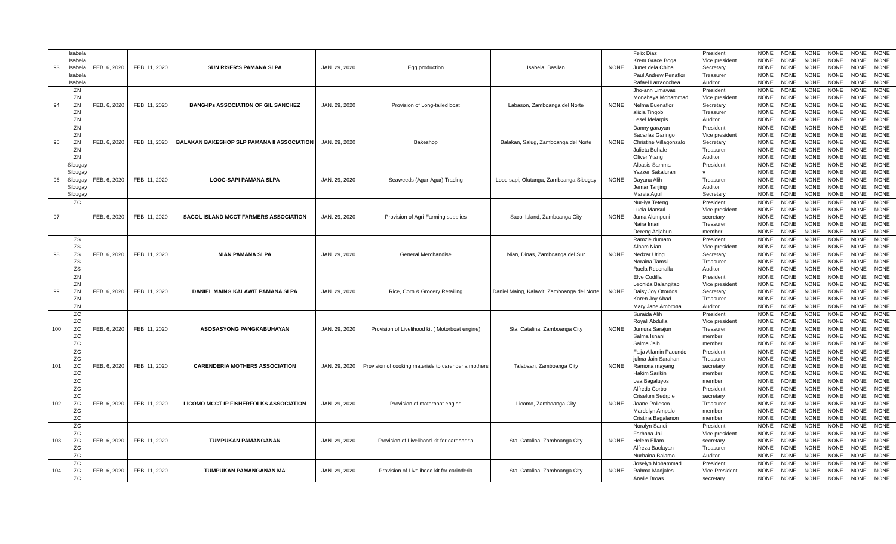| 93 | Isabela | FEB. 6, 2020 | FEB. 11, 2020 | SUN RISER'S PAMANA SLPA | JAN. 29, 2020 | Egg production | Isabela, Basilan | NONE | Felix Diaz | President | NONE | NONE | NONE | NONE | NONE | NONE |
| | Isabela | | | | | | | | Krem Grace Boga | Vice president | NONE | NONE | NONE | NONE | NONE | NONE |
| | Isabela | | | | | | | | Junet dela China | Secretary | NONE | NONE | NONE | NONE | NONE | NONE |
| | Isabela | | | | | | | | Paul Andrew Penaflor | Treasurer | NONE | NONE | NONE | NONE | NONE | NONE |
| | Isabela | | | | | | | | Rafael Larracochea | Auditor | NONE | NONE | NONE | NONE | NONE | NONE |
| 94 | ZN | FEB. 6, 2020 | FEB. 11, 2020 | BANG-IPs ASSOCIATION OF GIL SANCHEZ | JAN. 29, 2020 | Provision of Long-tailed boat | Labason, Zamboanga del Norte | NONE | Jho-ann Limawas | President | NONE | NONE | NONE | NONE | NONE | NONE |
| | ZN | | | | | | | | Monahaya Mohammad | Vice president | NONE | NONE | NONE | NONE | NONE | NONE |
| | ZN | | | | | | | | Nelma Buenaflor | Secretary | NONE | NONE | NONE | NONE | NONE | NONE |
| | ZN | | | | | | | | alicia Tingob | Treasurer | NONE | NONE | NONE | NONE | NONE | NONE |
| | ZN | | | | | | | | Lesel Melarpis | Auditor | NONE | NONE | NONE | NONE | NONE | NONE |
| 95 | ZN | FEB. 6, 2020 | FEB. 11, 2020 | BALAKAN BAKESHOP SLP PAMANA II ASSOCIATION | JAN. 29, 2020 | Bakeshop | Balakan, Salug, Zamboanga del Norte | NONE | Danny garayan | President | NONE | NONE | NONE | NONE | NONE | NONE |
| | ZN | | | | | | | | Sacarlas Garingo | Vice president | NONE | NONE | NONE | NONE | NONE | NONE |
| | ZN | | | | | | | | Christine Villagonzalo | Secretary | NONE | NONE | NONE | NONE | NONE | NONE |
| | ZN | | | | | | | | Julieta Buhale | Treasurer | NONE | NONE | NONE | NONE | NONE | NONE |
| | ZN | | | | | | | | Oliver Ytang | Auditor | NONE | NONE | NONE | NONE | NONE | NONE |
| 96 | Sibugay | FEB. 6, 2020 | FEB. 11, 2020 | LOOC-SAPI PAMANA SLPA | JAN. 29, 2020 | Seaweeds (Agar-Agar) Trading | Looc-sapi, Olutanga, Zamboanga Sibugay | NONE | Albasis Samma | President | NONE | NONE | NONE | NONE | NONE | NONE |
| | Sibugay | | | | | | | | Yazzer Sakaluran | v | NONE | NONE | NONE | NONE | NONE | NONE |
| | Sibugay | | | | | | | | Dayana Alih | Treasurer | NONE | NONE | NONE | NONE | NONE | NONE |
| | Sibugay | | | | | | | | Jemar Tanjing | Auditor | NONE | NONE | NONE | NONE | NONE | NONE |
| | Sibugay | | | | | | | | Marvia Aguil | Secretary | NONE | NONE | NONE | NONE | NONE | NONE |
| 97 | ZC | FEB. 6, 2020 | FEB. 11, 2020 | SACOL ISLAND MCCT FARMERS ASSOCIATION | JAN. 29, 2020 | Provision of Agri-Farming supplies | Sacol Island, Zamboanga City | NONE | Nur-iya Teteng | President | NONE | NONE | NONE | NONE | NONE | NONE |
| | | | | | | | | | Lucia Mansul | Vice president | NONE | NONE | NONE | NONE | NONE | NONE |
| | | | | | | | | | Juma Alumpuni | secretary | NONE | NONE | NONE | NONE | NONE | NONE |
| | | | | | | | | | Naira Imari | Treasurer | NONE | NONE | NONE | NONE | NONE | NONE |
| | | | | | | | | | Dereng Adjahun | member | NONE | NONE | NONE | NONE | NONE | NONE |
| 98 | ZS | FEB. 6, 2020 | FEB. 11, 2020 | NIAN PAMANA SLPA | JAN. 29, 2020 | General Merchandise | Nian, Dinas, Zamboanga del Sur | NONE | Ramzie dumato | President | NONE | NONE | NONE | NONE | NONE | NONE |
| | ZS | | | | | | | | Alham Nian | Vice president | NONE | NONE | NONE | NONE | NONE | NONE |
| | ZS | | | | | | | | Nedzar Uting | Secretary | NONE | NONE | NONE | NONE | NONE | NONE |
| | ZS | | | | | | | | Noraina Tamsi | Treasurer | NONE | NONE | NONE | NONE | NONE | NONE |
| | ZS | | | | | | | | Ruela Reconalla | Auditor | NONE | NONE | NONE | NONE | NONE | NONE |
| 99 | ZN | FEB. 6, 2020 | FEB. 11, 2020 | DANIEL MAING KALAWIT PAMANA SLPA | JAN. 29, 2020 | Rice, Corn & Grocery Retailing | Daniel Maing, Kalawit, Zamboanga del Norte | NONE | Elve Codilla | President | NONE | NONE | NONE | NONE | NONE | NONE |
| | ZN | | | | | | | | Leonida Balangitao | Vice president | NONE | NONE | NONE | NONE | NONE | NONE |
| | ZN | | | | | | | | Daisy Joy Otordos | Secretary | NONE | NONE | NONE | NONE | NONE | NONE |
| | ZN | | | | | | | | Karen Joy Abad | Treasurer | NONE | NONE | NONE | NONE | NONE | NONE |
| | ZN | | | | | | | | Mary Jane Ambrona | Auditor | NONE | NONE | NONE | NONE | NONE | NONE |
| 100 | ZC | FEB. 6, 2020 | FEB. 11, 2020 | ASOSASYONG PANGKABUHAYAN | JAN. 29, 2020 | Provision of Livelihood kit ( Motorboat engine) | Sta. Catalina, Zamboanga City | NONE | Suraida Alih | President | NONE | NONE | NONE | NONE | NONE | NONE |
| | ZC | | | | | | | | Royali Abdulla | Vice president | NONE | NONE | NONE | NONE | NONE | NONE |
| | ZC | | | | | | | | Jumura Sarajun | Treasurer | NONE | NONE | NONE | NONE | NONE | NONE |
| | ZC | | | | | | | | Salma Isnani | member | NONE | NONE | NONE | NONE | NONE | NONE |
| | ZC | | | | | | | | Salma Jaih | member | NONE | NONE | NONE | NONE | NONE | NONE |
| 101 | ZC | FEB. 6, 2020 | FEB. 11, 2020 | CARENDERIA MOTHERS ASSOCIATION | JAN. 29, 2020 | Provision of cooking materials to carenderia mothers | Talabaan, Zamboanga City | NONE | Faija Allamin Pacundo | President | NONE | NONE | NONE | NONE | NONE | NONE |
| | ZC | | | | | | | | julma Jain Sarahan | Treasurer | NONE | NONE | NONE | NONE | NONE | NONE |
| | ZC | | | | | | | | Ramona mayang | secretary | NONE | NONE | NONE | NONE | NONE | NONE |
| | ZC | | | | | | | | Hakim Sarikin | member | NONE | NONE | NONE | NONE | NONE | NONE |
| | ZC | | | | | | | | Lea Bagaluyos | member | NONE | NONE | NONE | NONE | NONE | NONE |
| 102 | ZC | FEB. 6, 2020 | FEB. 11, 2020 | LICOMO MCCT IP FISHERFOLKS ASSOCIATION | JAN. 29, 2020 | Provision of motorboat engine | Licomo, Zamboanga City | NONE | Alfredo Corbo | President | NONE | NONE | NONE | NONE | NONE | NONE |
| | ZC | | | | | | | | Criselum Sedrp,e | secretary | NONE | NONE | NONE | NONE | NONE | NONE |
| | ZC | | | | | | | | Joane Pollesco | Treasurer | NONE | NONE | NONE | NONE | NONE | NONE |
| | ZC | | | | | | | | Mardelyn Ampalo | member | NONE | NONE | NONE | NONE | NONE | NONE |
| | ZC | | | | | | | | Cristina Bagalanon | member | NONE | NONE | NONE | NONE | NONE | NONE |
| 103 | ZC | FEB. 6, 2020 | FEB. 11, 2020 | TUMPUKAN PAMANGANAN | JAN. 29, 2020 | Provision of Livelihood kit for carenderia | Sta. Catalina, Zamboanga City | NONE | Noralyn Sandi | President | NONE | NONE | NONE | NONE | NONE | NONE |
| | ZC | | | | | | | | Farhana Jai | Vice president | NONE | NONE | NONE | NONE | NONE | NONE |
| | ZC | | | | | | | | Helem Ellam | secretary | NONE | NONE | NONE | NONE | NONE | NONE |
| | ZC | | | | | | | | Alfreza Baclayan | Treasurer | NONE | NONE | NONE | NONE | NONE | NONE |
| | ZC | | | | | | | | Nurhaina Balamo | Auditor | NONE | NONE | NONE | NONE | NONE | NONE |
| 104 | ZC | FEB. 6, 2020 | FEB. 11, 2020 | TUMPUKAN PAMANGANAN MA | JAN. 29, 2020 | Provision of Livelihood kit for carinderia | Sta. Catalina, Zamboanga City | NONE | Joselyn Mohammad | President | NONE | NONE | NONE | NONE | NONE | NONE |
| | ZC | | | | | | | | Rahma Madjales | Vice President | NONE | NONE | NONE | NONE | NONE | NONE |
| | ZC | | | | | | | | Analie Broas | secretary | NONE | NONE | NONE | NONE | NONE | NONE |